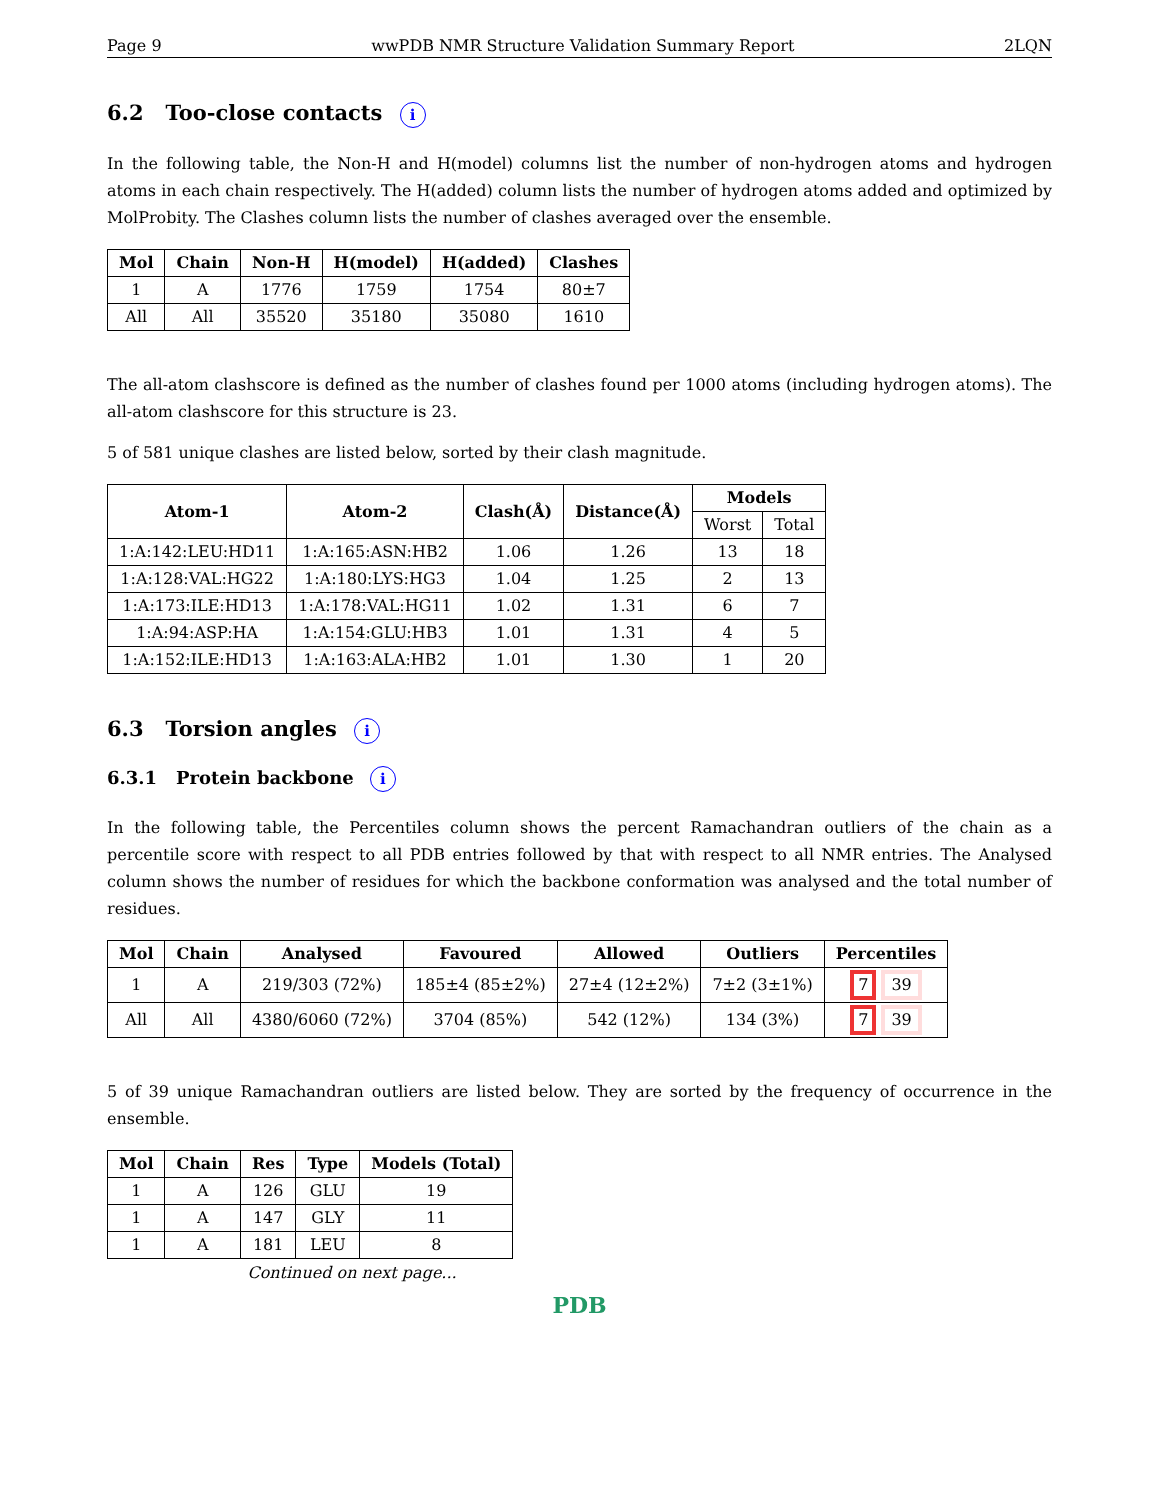Page 9 wwPDB NMR Structure Validation Summary Report 2LQN
6.2 Too-close contacts i
In the following table, the Non-H and H(model) columns list the number of non-hydrogen atoms and hydrogen atoms in each chain respectively. The H(added) column lists the number of hydrogen atoms added and optimized by MolProbity. The Clashes column lists the number of clashes averaged over the ensemble.
| Mol | Chain | Non-H | H(model) | H(added) | Clashes |
| --- | --- | --- | --- | --- | --- |
| 1 | A | 1776 | 1759 | 1754 | 80±7 |
| All | All | 35520 | 35180 | 35080 | 1610 |
The all-atom clashscore is defined as the number of clashes found per 1000 atoms (including hydrogen atoms). The all-atom clashscore for this structure is 23.
5 of 581 unique clashes are listed below, sorted by their clash magnitude.
| Atom-1 | Atom-2 | Clash(Å) | Distance(Å) | Models | |
| --- | --- | --- | --- | --- | --- |
| | | | | Worst | Total |
| 1:A:142:LEU:HD11 | 1:A:165:ASN:HB2 | 1.06 | 1.26 | 13 | 18 |
| 1:A:128:VAL:HG22 | 1:A:180:LYS:HG3 | 1.04 | 1.25 | 2 | 13 |
| 1:A:173:ILE:HD13 | 1:A:178:VAL:HG11 | 1.02 | 1.31 | 6 | 7 |
| 1:A:94:ASP:HA | 1:A:154:GLU:HB3 | 1.01 | 1.31 | 4 | 5 |
| 1:A:152:ILE:HD13 | 1:A:163:ALA:HB2 | 1.01 | 1.30 | 1 | 20 |
6.3 Torsion angles i
6.3.1 Protein backbone i
In the following table, the Percentiles column shows the percent Ramachandran outliers of the chain as a percentile score with respect to all PDB entries followed by that with respect to all NMR entries. The Analysed column shows the number of residues for which the backbone conformation was analysed and the total number of residues.
| Mol | Chain | Analysed | Favoured | Allowed | Outliers | Percentiles |
| --- | --- | --- | --- | --- | --- | --- |
| 1 | A | 219/303 (72%) | 185±4 (85±2%) | 27±4 (12±2%) | 7±2 (3±1%) | 7 39 |
| All | All | 4380/6060 (72%) | 3704 (85%) | 542 (12%) | 134 (3%) | 7 39 |
5 of 39 unique Ramachandran outliers are listed below. They are sorted by the frequency of occurrence in the ensemble.
| Mol | Chain | Res | Type | Models (Total) |
| --- | --- | --- | --- | --- |
| 1 | A | 126 | GLU | 19 |
| 1 | A | 147 | GLY | 11 |
| 1 | A | 181 | LEU | 8 |
Continued on next page...
PDB